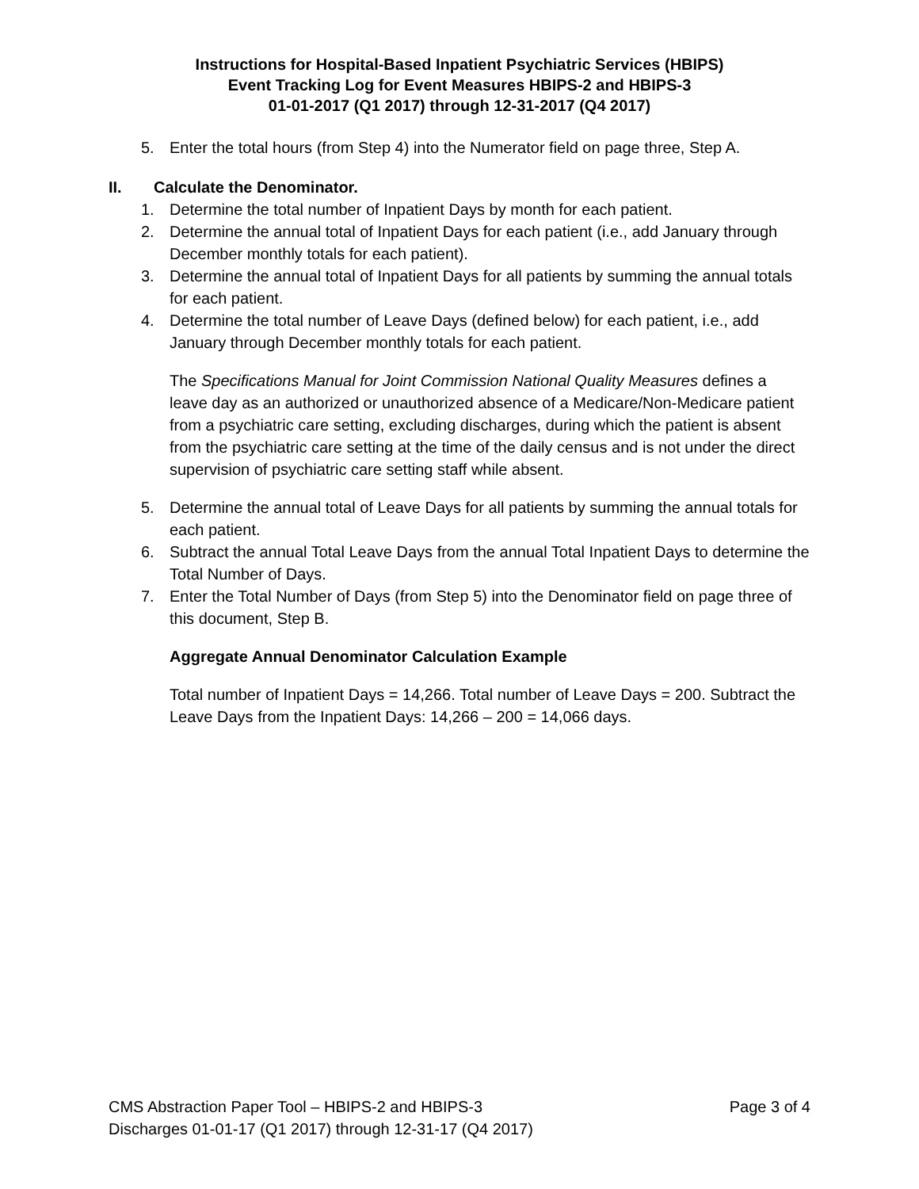Instructions for Hospital-Based Inpatient Psychiatric Services (HBIPS)
Event Tracking Log for Event Measures HBIPS-2 and HBIPS-3
01-01-2017 (Q1 2017) through 12-31-2017 (Q4 2017)
5. Enter the total hours (from Step 4) into the Numerator field on page three, Step A.
II. Calculate the Denominator.
1. Determine the total number of Inpatient Days by month for each patient.
2. Determine the annual total of Inpatient Days for each patient (i.e., add January through December monthly totals for each patient).
3. Determine the annual total of Inpatient Days for all patients by summing the annual totals for each patient.
4. Determine the total number of Leave Days (defined below) for each patient, i.e., add January through December monthly totals for each patient.
The Specifications Manual for Joint Commission National Quality Measures defines a leave day as an authorized or unauthorized absence of a Medicare/Non-Medicare patient from a psychiatric care setting, excluding discharges, during which the patient is absent from the psychiatric care setting at the time of the daily census and is not under the direct supervision of psychiatric care setting staff while absent.
5. Determine the annual total of Leave Days for all patients by summing the annual totals for each patient.
6. Subtract the annual Total Leave Days from the annual Total Inpatient Days to determine the Total Number of Days.
7. Enter the Total Number of Days (from Step 5) into the Denominator field on page three of this document, Step B.
Aggregate Annual Denominator Calculation Example
Total number of Inpatient Days = 14,266. Total number of Leave Days = 200. Subtract the Leave Days from the Inpatient Days: 14,266 – 200 = 14,066 days.
CMS Abstraction Paper Tool – HBIPS-2 and HBIPS-3 Page 3 of 4
Discharges 01-01-17 (Q1 2017) through 12-31-17 (Q4 2017)